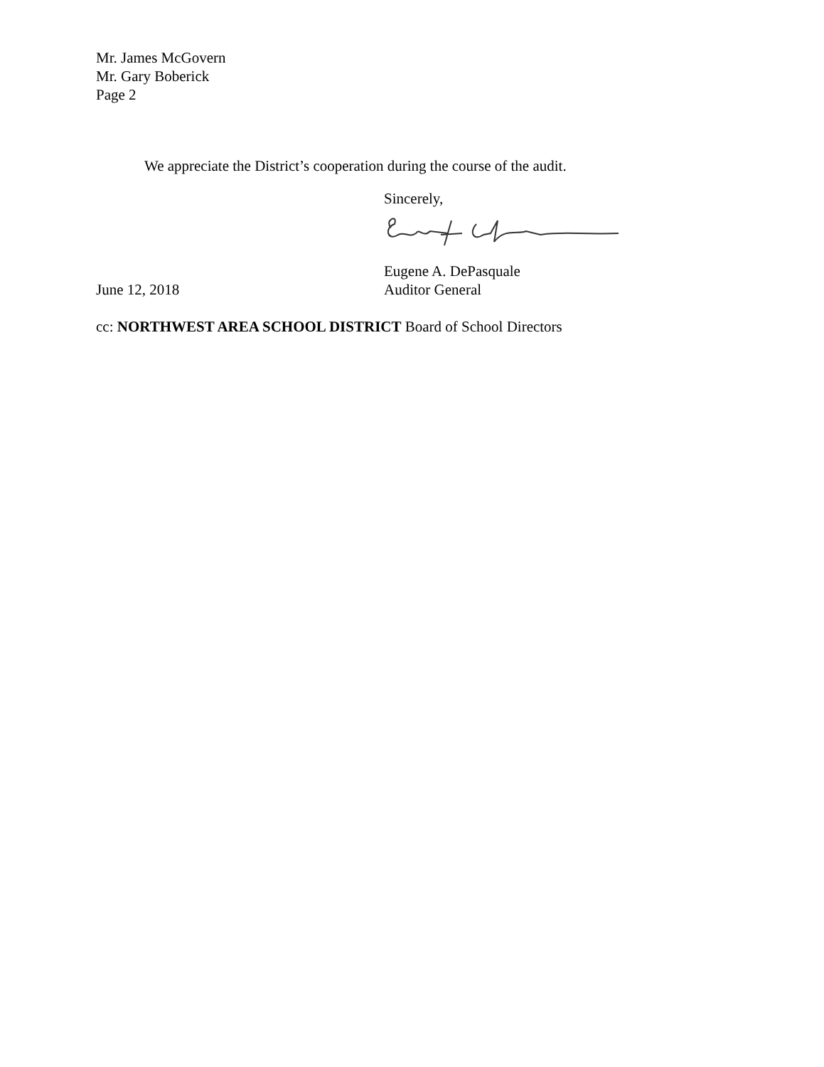Mr. James McGovern
Mr. Gary Boberick
Page 2
We appreciate the District’s cooperation during the course of the audit.
Sincerely,
Eugene A. DePasquale
June 12, 2018 Auditor General
cc: NORTHWEST AREA SCHOOL DISTRICT Board of School Directors